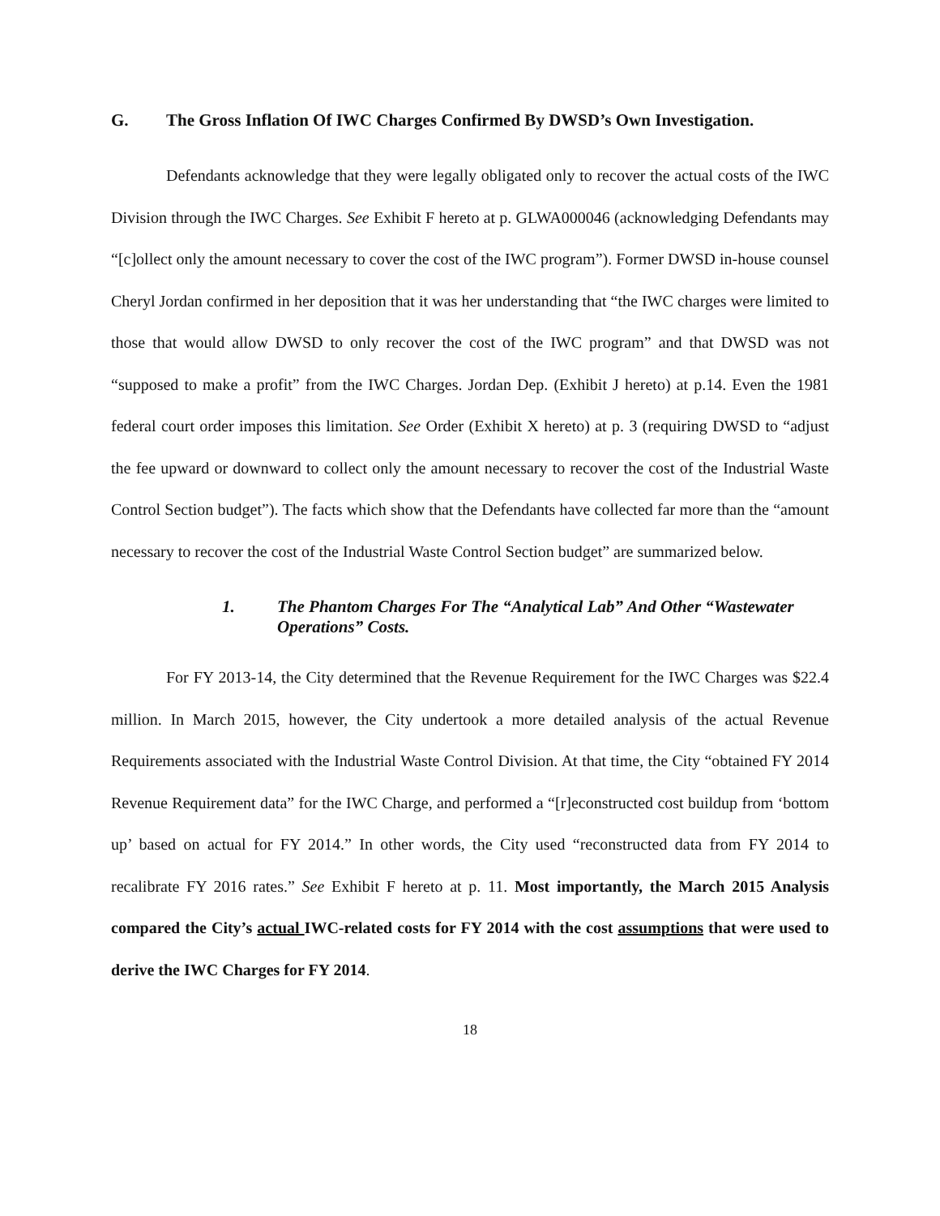G. The Gross Inflation Of IWC Charges Confirmed By DWSD’s Own Investigation.
Defendants acknowledge that they were legally obligated only to recover the actual costs of the IWC Division through the IWC Charges. See Exhibit F hereto at p. GLWA000046 (acknowledging Defendants may “[c]ollect only the amount necessary to cover the cost of the IWC program”). Former DWSD in-house counsel Cheryl Jordan confirmed in her deposition that it was her understanding that “the IWC charges were limited to those that would allow DWSD to only recover the cost of the IWC program” and that DWSD was not “supposed to make a profit” from the IWC Charges. Jordan Dep. (Exhibit J hereto) at p.14. Even the 1981 federal court order imposes this limitation. See Order (Exhibit X hereto) at p. 3 (requiring DWSD to “adjust the fee upward or downward to collect only the amount necessary to recover the cost of the Industrial Waste Control Section budget”). The facts which show that the Defendants have collected far more than the “amount necessary to recover the cost of the Industrial Waste Control Section budget” are summarized below.
1. The Phantom Charges For The “Analytical Lab” And Other “Wastewater Operations” Costs.
For FY 2013-14, the City determined that the Revenue Requirement for the IWC Charges was $22.4 million. In March 2015, however, the City undertook a more detailed analysis of the actual Revenue Requirements associated with the Industrial Waste Control Division. At that time, the City “obtained FY 2014 Revenue Requirement data” for the IWC Charge, and performed a “[r]econstructed cost buildup from ‘bottom up’ based on actual for FY 2014.” In other words, the City used “reconstructed data from FY 2014 to recalibrate FY 2016 rates.” See Exhibit F hereto at p. 11. Most importantly, the March 2015 Analysis compared the City’s actual IWC-related costs for FY 2014 with the cost assumptions that were used to derive the IWC Charges for FY 2014.
18